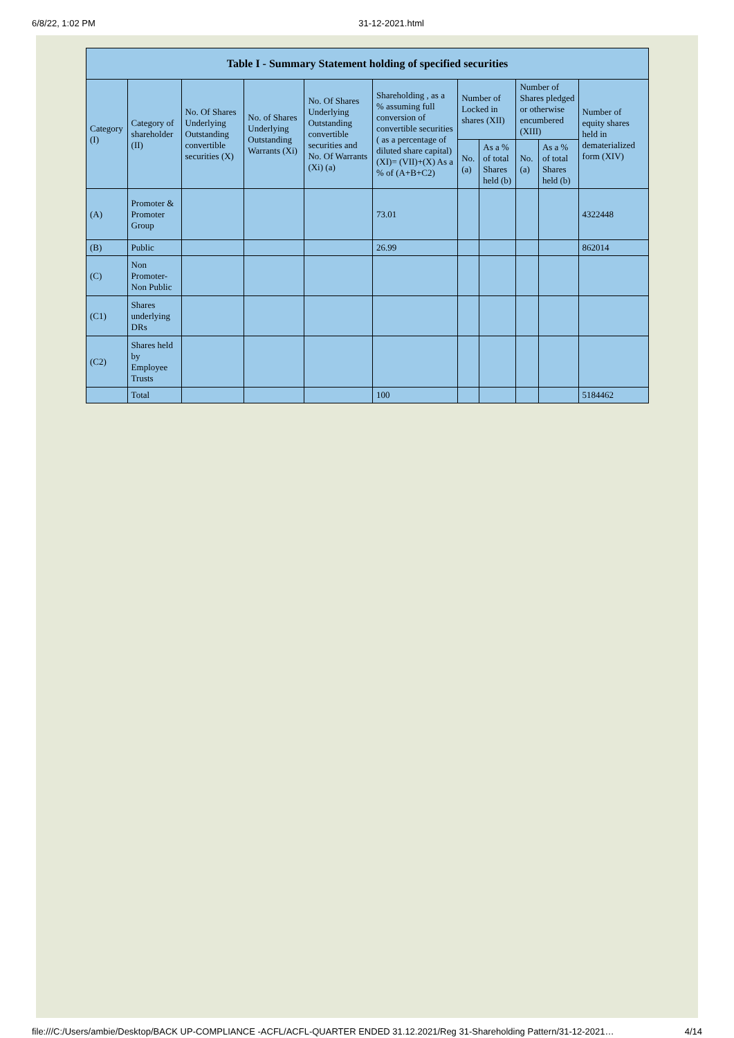6/8/22, 1:02 PM 31-12-2021.html
| Table I - Summary Statement holding of specified securities | | | | | | | | | | |
| --- | --- | --- | --- | --- | --- | --- | --- | --- | --- | --- |
| Category (I) | Category of shareholder (II) | No. Of Shares Underlying Outstanding convertible securities (X) | No. of Shares Underlying Outstanding Warrants (Xi) | No. Of Shares Underlying Outstanding convertible securities and No. Of Warrants (Xi) (a) | Shareholding , as a % assuming full conversion of convertible securities ( as a percentage of diluted share capital) (XI)= (VII)+(X) As a % of (A+B+C2) | Number of Locked in shares (XII) | | Number of Shares pledged or otherwise encumbered (XIII) | | Number of equity shares held in dematerialized form (XIV) |
| | | | | | | No. (a) | As a % of total Shares held (b) | No. (a) | As a % of total Shares held (b) | |
| (A) | Promoter & Promoter Group | | | | 73.01 | | | | | 4322448 |
| (B) | Public | | | | 26.99 | | | | | 862014 |
| (C) | Non Promoter- Non Public | | | | | | | | | |
| (C1) | Shares underlying DRs | | | | | | | | | |
| (C2) | Shares held by Employee Trusts | | | | | | | | | |
| | Total | | | | 100 | | | | | 5184462 |
file:///C:/Users/ambie/Desktop/BACK UP-COMPLIANCE -ACFL/ACFL-QUARTER ENDED 31.12.2021/Reg 31-Shareholding Pattern/31-12-2021… 4/14